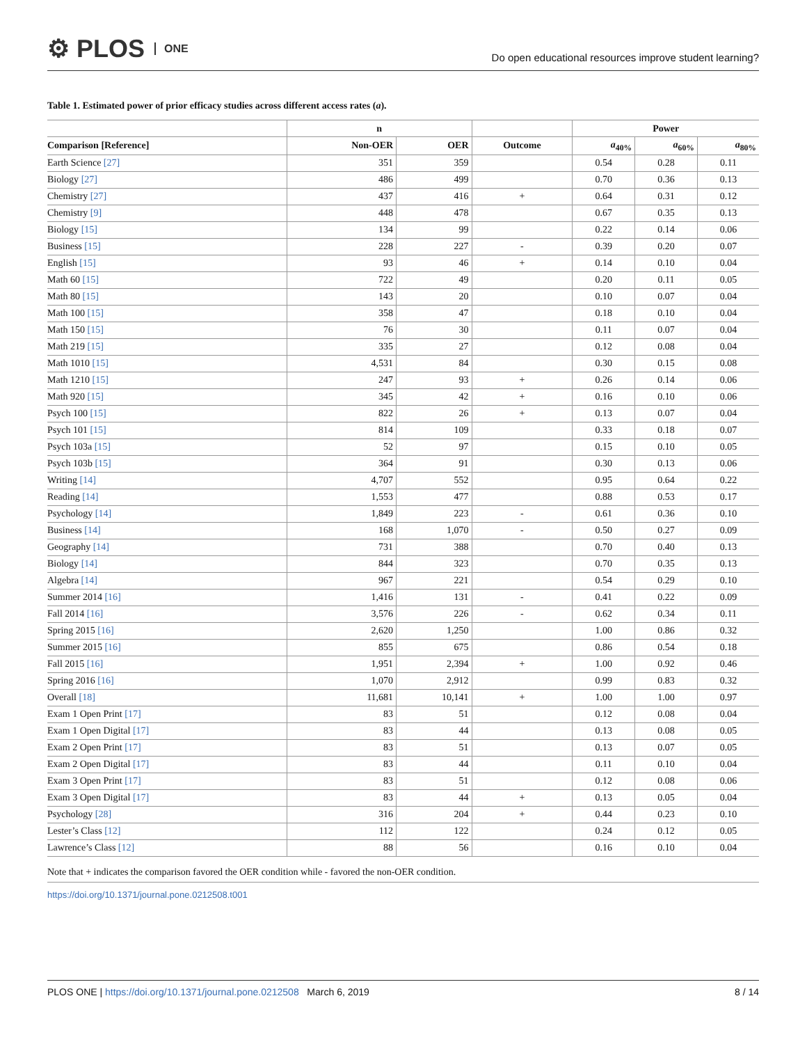⚙ PLOS ONE
Do open educational resources improve student learning?
Table 1. Estimated power of prior efficacy studies across different access rates (a).
| | n | | | Power | | |
| --- | --- | --- | --- | --- | --- | --- |
| Comparison [Reference] | Non-OER | OER | Outcome | a<sub>40%</sub> | a<sub>60%</sub> | a<sub>80%</sub> |
| Earth Science [27] | 351 | 359 | | 0.54 | 0.28 | 0.11 |
| Biology [27] | 486 | 499 | | 0.70 | 0.36 | 0.13 |
| Chemistry [27] | 437 | 416 | + | 0.64 | 0.31 | 0.12 |
| Chemistry [9] | 448 | 478 | | 0.67 | 0.35 | 0.13 |
| Biology [15] | 134 | 99 | | 0.22 | 0.14 | 0.06 |
| Business [15] | 228 | 227 | - | 0.39 | 0.20 | 0.07 |
| English [15] | 93 | 46 | + | 0.14 | 0.10 | 0.04 |
| Math 60 [15] | 722 | 49 | | 0.20 | 0.11 | 0.05 |
| Math 80 [15] | 143 | 20 | | 0.10 | 0.07 | 0.04 |
| Math 100 [15] | 358 | 47 | | 0.18 | 0.10 | 0.04 |
| Math 150 [15] | 76 | 30 | | 0.11 | 0.07 | 0.04 |
| Math 219 [15] | 335 | 27 | | 0.12 | 0.08 | 0.04 |
| Math 1010 [15] | 4,531 | 84 | | 0.30 | 0.15 | 0.08 |
| Math 1210 [15] | 247 | 93 | + | 0.26 | 0.14 | 0.06 |
| Math 920 [15] | 345 | 42 | + | 0.16 | 0.10 | 0.06 |
| Psych 100 [15] | 822 | 26 | + | 0.13 | 0.07 | 0.04 |
| Psych 101 [15] | 814 | 109 | | 0.33 | 0.18 | 0.07 |
| Psych 103a [15] | 52 | 97 | | 0.15 | 0.10 | 0.05 |
| Psych 103b [15] | 364 | 91 | | 0.30 | 0.13 | 0.06 |
| Writing [14] | 4,707 | 552 | | 0.95 | 0.64 | 0.22 |
| Reading [14] | 1,553 | 477 | | 0.88 | 0.53 | 0.17 |
| Psychology [14] | 1,849 | 223 | - | 0.61 | 0.36 | 0.10 |
| Business [14] | 168 | 1,070 | - | 0.50 | 0.27 | 0.09 |
| Geography [14] | 731 | 388 | | 0.70 | 0.40 | 0.13 |
| Biology [14] | 844 | 323 | | 0.70 | 0.35 | 0.13 |
| Algebra [14] | 967 | 221 | | 0.54 | 0.29 | 0.10 |
| Summer 2014 [16] | 1,416 | 131 | - | 0.41 | 0.22 | 0.09 |
| Fall 2014 [16] | 3,576 | 226 | - | 0.62 | 0.34 | 0.11 |
| Spring 2015 [16] | 2,620 | 1,250 | | 1.00 | 0.86 | 0.32 |
| Summer 2015 [16] | 855 | 675 | | 0.86 | 0.54 | 0.18 |
| Fall 2015 [16] | 1,951 | 2,394 | + | 1.00 | 0.92 | 0.46 |
| Spring 2016 [16] | 1,070 | 2,912 | | 0.99 | 0.83 | 0.32 |
| Overall [18] | 11,681 | 10,141 | + | 1.00 | 1.00 | 0.97 |
| Exam 1 Open Print [17] | 83 | 51 | | 0.12 | 0.08 | 0.04 |
| Exam 1 Open Digital [17] | 83 | 44 | | 0.13 | 0.08 | 0.05 |
| Exam 2 Open Print [17] | 83 | 51 | | 0.13 | 0.07 | 0.05 |
| Exam 2 Open Digital [17] | 83 | 44 | | 0.11 | 0.10 | 0.04 |
| Exam 3 Open Print [17] | 83 | 51 | | 0.12 | 0.08 | 0.06 |
| Exam 3 Open Digital [17] | 83 | 44 | + | 0.13 | 0.05 | 0.04 |
| Psychology [28] | 316 | 204 | + | 0.44 | 0.23 | 0.10 |
| Lester’s Class [12] | 112 | 122 | | 0.24 | 0.12 | 0.05 |
| Lawrence’s Class [12] | 88 | 56 | | 0.16 | 0.10 | 0.04 |
Note that + indicates the comparison favored the OER condition while - favored the non-OER condition.
https://doi.org/10.1371/journal.pone.0212508.t001
PLOS ONE | https://doi.org/10.1371/journal.pone.0212508 March 6, 2019
8 / 14